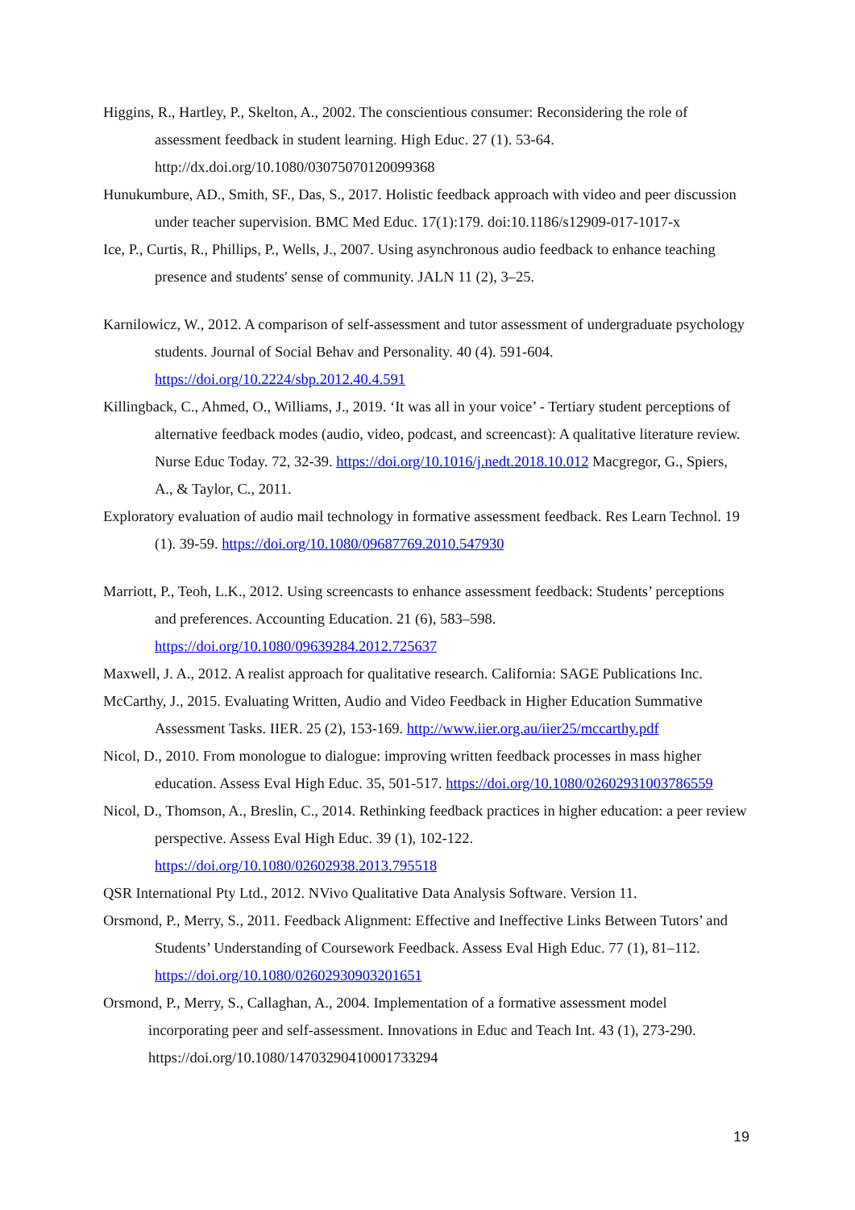Higgins, R., Hartley, P., Skelton, A., 2002. The conscientious consumer: Reconsidering the role of assessment feedback in student learning. High Educ. 27 (1). 53-64. http://dx.doi.org/10.1080/03075070120099368
Hunukumbure, AD., Smith, SF., Das, S., 2017. Holistic feedback approach with video and peer discussion under teacher supervision. BMC Med Educ. 17(1):179. doi:10.1186/s12909-017-1017-x
Ice, P., Curtis, R., Phillips, P., Wells, J., 2007. Using asynchronous audio feedback to enhance teaching presence and students' sense of community. JALN 11 (2), 3–25.
Karnilowicz, W., 2012. A comparison of self-assessment and tutor assessment of undergraduate psychology students. Journal of Social Behav and Personality. 40 (4). 591-604. https://doi.org/10.2224/sbp.2012.40.4.591
Killingback, C., Ahmed, O., Williams, J., 2019. ‘It was all in your voice’ - Tertiary student perceptions of alternative feedback modes (audio, video, podcast, and screencast): A qualitative literature review. Nurse Educ Today. 72, 32-39. https://doi.org/10.1016/j.nedt.2018.10.012 Macgregor, G., Spiers, A., & Taylor, C., 2011.
Exploratory evaluation of audio mail technology in formative assessment feedback. Res Learn Technol. 19 (1). 39-59. https://doi.org/10.1080/09687769.2010.547930
Marriott, P., Teoh, L.K., 2012. Using screencasts to enhance assessment feedback: Students’ perceptions and preferences. Accounting Education. 21 (6), 583–598. https://doi.org/10.1080/09639284.2012.725637
Maxwell, J. A., 2012. A realist approach for qualitative research. California: SAGE Publications Inc.
McCarthy, J., 2015. Evaluating Written, Audio and Video Feedback in Higher Education Summative Assessment Tasks. IIER. 25 (2), 153-169. http://www.iier.org.au/iier25/mccarthy.pdf
Nicol, D., 2010. From monologue to dialogue: improving written feedback processes in mass higher education. Assess Eval High Educ. 35, 501-517. https://doi.org/10.1080/02602931003786559
Nicol, D., Thomson, A., Breslin, C., 2014. Rethinking feedback practices in higher education: a peer review perspective. Assess Eval High Educ. 39 (1), 102-122. https://doi.org/10.1080/02602938.2013.795518
QSR International Pty Ltd., 2012. NVivo Qualitative Data Analysis Software. Version 11.
Orsmond, P., Merry, S., 2011. Feedback Alignment: Effective and Ineffective Links Between Tutors’ and Students’ Understanding of Coursework Feedback. Assess Eval High Educ. 77 (1), 81–112. https://doi.org/10.1080/02602930903201651
Orsmond, P., Merry, S., Callaghan, A., 2004. Implementation of a formative assessment model incorporating peer and self-assessment. Innovations in Educ and Teach Int. 43 (1), 273-290. https://doi.org/10.1080/14703290410001733294
19